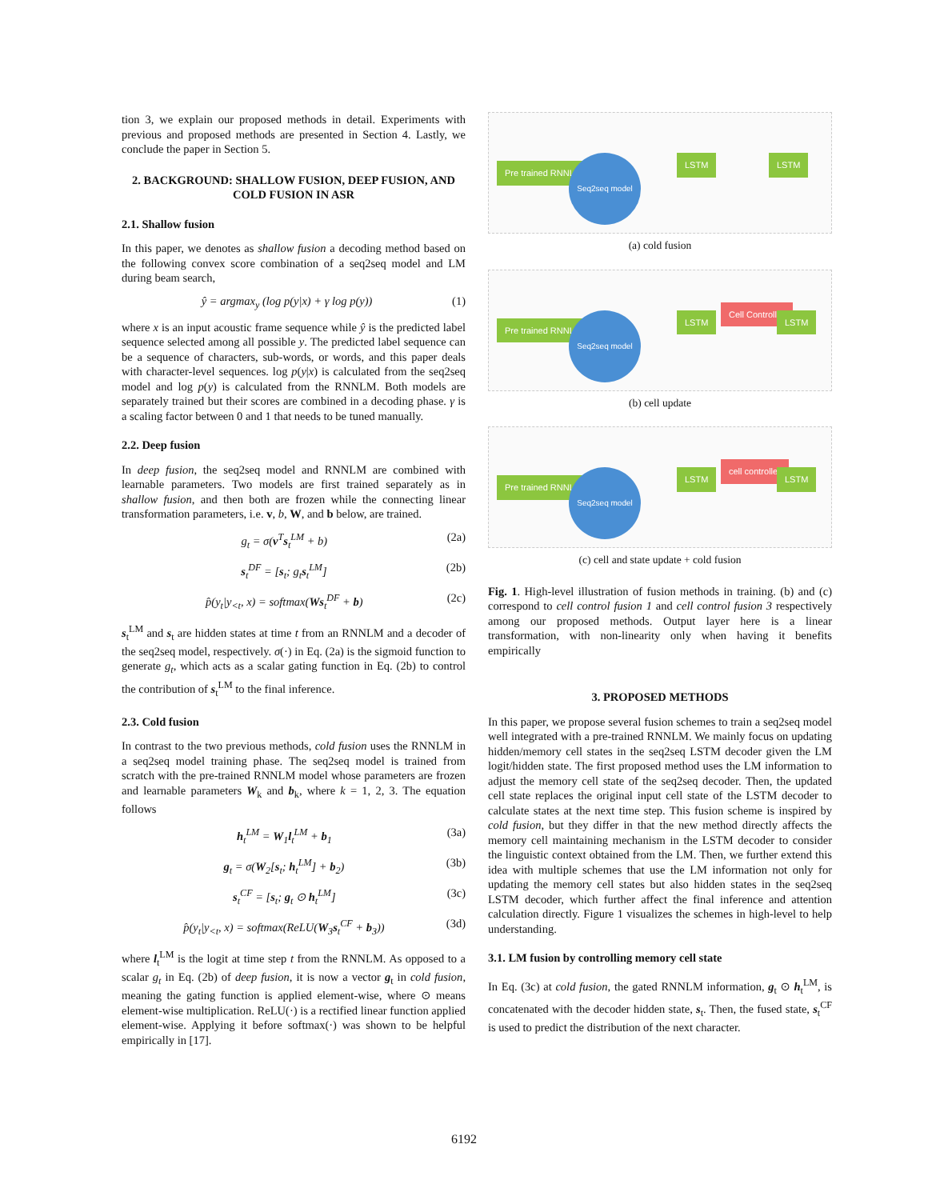tion 3, we explain our proposed methods in detail. Experiments with previous and proposed methods are presented in Section 4. Lastly, we conclude the paper in Section 5.
2. BACKGROUND: SHALLOW FUSION, DEEP FUSION, AND COLD FUSION IN ASR
2.1. Shallow fusion
In this paper, we denotes as shallow fusion a decoding method based on the following convex score combination of a seq2seq model and LM during beam search,
ŷ = argmax<sub>y</sub> (log p(y|x) + γ log p(y)) (1)
where x is an input acoustic frame sequence while ŷ is the predicted label sequence selected among all possible y. The predicted label sequence can be a sequence of characters, sub-words, or words, and this paper deals with character-level sequences. log p(y|x) is calculated from the seq2seq model and log p(y) is calculated from the RNNLM. Both models are separately trained but their scores are combined in a decoding phase. γ is a scaling factor between 0 and 1 that needs to be tuned manually.
2.2. Deep fusion
In deep fusion, the seq2seq model and RNNLM are combined with learnable parameters. Two models are first trained separately as in shallow fusion, and then both are frozen while the connecting linear transformation parameters, i.e. v, b, W, and b below, are trained.
g<sub>t</sub> = σ(v<sup>T</sup>s<sub>t</sub><sup>LM</sup> + b) (2a)
s<sub>t</sub><sup>DF</sup> = [s<sub>t</sub>; g<sub>t</sub>s<sub>t</sub><sup>LM</sup>] (2b)
p̂(y<sub>t</sub>|y<sub><t</sub>, x) = softmax(Ws<sub>t</sub><sup>DF</sup> + b) (2c)
s<sub>t</sub><sup>LM</sup> and s<sub>t</sub> are hidden states at time t from an RNNLM and a decoder of the seq2seq model, respectively. σ(·) in Eq. (2a) is the sigmoid function to generate g<sub>t</sub>, which acts as a scalar gating function in Eq. (2b) to control the contribution of s<sub>t</sub><sup>LM</sup> to the final inference.
2.3. Cold fusion
In contrast to the two previous methods, cold fusion uses the RNNLM in a seq2seq model training phase. The seq2seq model is trained from scratch with the pre-trained RNNLM model whose parameters are frozen and learnable parameters W<sub>k</sub> and b<sub>k</sub>, where k = 1, 2, 3. The equation follows
h<sub>t</sub><sup>LM</sup> = W<sub>1</sub>l<sub>t</sub><sup>LM</sup> + b<sub>1</sub> (3a)
g<sub>t</sub> = σ(W<sub>2</sub>[s<sub>t</sub>; h<sub>t</sub><sup>LM</sup>] + b<sub>2</sub>) (3b)
s<sub>t</sub><sup>CF</sup> = [s<sub>t</sub>; g<sub>t</sub> ⊙ h<sub>t</sub><sup>LM</sup>] (3c)
p̂(y<sub>t</sub>|y<sub><t</sub>, x) = softmax(ReLU(W<sub>3</sub>s<sub>t</sub><sup>CF</sup> + b<sub>3</sub>)) (3d)
where l<sub>t</sub><sup>LM</sup> is the logit at time step t from the RNNLM. As opposed to a scalar g<sub>t</sub> in Eq. (2b) of deep fusion, it is now a vector g<sub>t</sub> in cold fusion, meaning the gating function is applied element-wise, where ⊙ means element-wise multiplication. ReLU(·) is a rectified linear function applied element-wise. Applying it before softmax(·) was shown to be helpful empirically in [17].
Pre trained RNNLM
Seq2seq model LSTM LSTM
(a) cold fusion
Pre trained RNNLM
Seq2seq model LSTM
Cell Controller
LSTM
(b) cell update
Pre trained RNNLM
Seq2seq model LSTM
cell controller
LSTM
(c) cell and state update + cold fusion
Fig. 1. High-level illustration of fusion methods in training. (b) and (c) correspond to cell control fusion 1 and cell control fusion 3 respectively among our proposed methods. Output layer here is a linear transformation, with non-linearity only when having it benefits empirically
3. PROPOSED METHODS
In this paper, we propose several fusion schemes to train a seq2seq model well integrated with a pre-trained RNNLM. We mainly focus on updating hidden/memory cell states in the seq2seq LSTM decoder given the LM logit/hidden state. The first proposed method uses the LM information to adjust the memory cell state of the seq2seq decoder. Then, the updated cell state replaces the original input cell state of the LSTM decoder to calculate states at the next time step. This fusion scheme is inspired by cold fusion, but they differ in that the new method directly affects the memory cell maintaining mechanism in the LSTM decoder to consider the linguistic context obtained from the LM. Then, we further extend this idea with multiple schemes that use the LM information not only for updating the memory cell states but also hidden states in the seq2seq LSTM decoder, which further affect the final inference and attention calculation directly. Figure 1 visualizes the schemes in high-level to help understanding.
3.1. LM fusion by controlling memory cell state
In Eq. (3c) at cold fusion, the gated RNNLM information, g<sub>t</sub> ⊙ h<sub>t</sub><sup>LM</sup>, is concatenated with the decoder hidden state, s<sub>t</sub>. Then, the fused state, s<sub>t</sub><sup>CF</sup> is used to predict the distribution of the next character.
6192